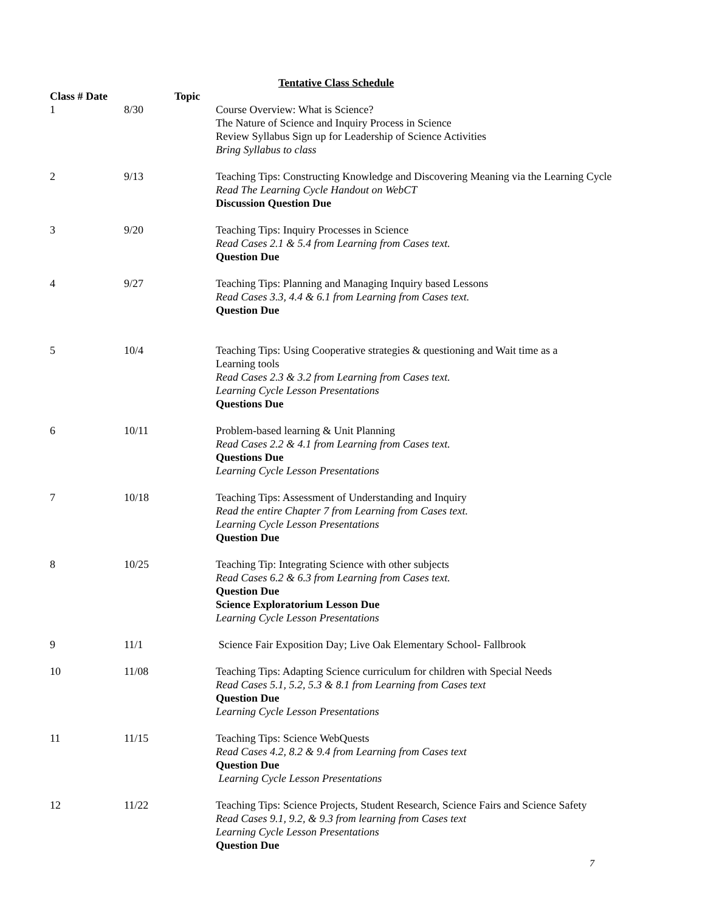Tentative Class Schedule
| Class # Date | | Topic |
| --- | --- | --- |
| 1 | 8/30 | Course Overview: What is Science? The Nature of Science and Inquiry Process in Science Review Syllabus Sign up for Leadership of Science Activities Bring Syllabus to class |
| 2 | 9/13 | Teaching Tips: Constructing Knowledge and Discovering Meaning via the Learning Cycle Read The Learning Cycle Handout on WebCT Discussion Question Due |
| 3 | 9/20 | Teaching Tips: Inquiry Processes in Science Read Cases 2.1 & 5.4 from Learning from Cases text. Question Due |
| 4 | 9/27 | Teaching Tips: Planning and Managing Inquiry based Lessons Read Cases 3.3, 4.4 & 6.1 from Learning from Cases text. Question Due |
| 5 | 10/4 | Teaching Tips: Using Cooperative strategies & questioning and Wait time as a Learning tools Read Cases 2.3 & 3.2 from Learning from Cases text. Learning Cycle Lesson Presentations Questions Due |
| 6 | 10/11 | Problem-based learning & Unit Planning Read Cases 2.2 & 4.1 from Learning from Cases text. Questions Due Learning Cycle Lesson Presentations |
| 7 | 10/18 | Teaching Tips: Assessment of Understanding and Inquiry Read the entire Chapter 7 from Learning from Cases text. Learning Cycle Lesson Presentations Question Due |
| 8 | 10/25 | Teaching Tip: Integrating Science with other subjects Read Cases 6.2 & 6.3 from Learning from Cases text. Question Due Science Exploratorium Lesson Due Learning Cycle Lesson Presentations |
| 9 | 11/1 | Science Fair Exposition Day; Live Oak Elementary School- Fallbrook |
| 10 | 11/08 | Teaching Tips: Adapting Science curriculum for children with Special Needs Read Cases 5.1, 5.2, 5.3 & 8.1 from Learning from Cases text Question Due Learning Cycle Lesson Presentations |
| 11 | 11/15 | Teaching Tips: Science WebQuests Read Cases 4.2, 8.2 & 9.4 from Learning from Cases text Question Due Learning Cycle Lesson Presentations |
| 12 | 11/22 | Teaching Tips: Science Projects, Student Research, Science Fairs and Science Safety Read Cases 9.1, 9.2, & 9.3 from learning from Cases text Learning Cycle Lesson Presentations Question Due |
7